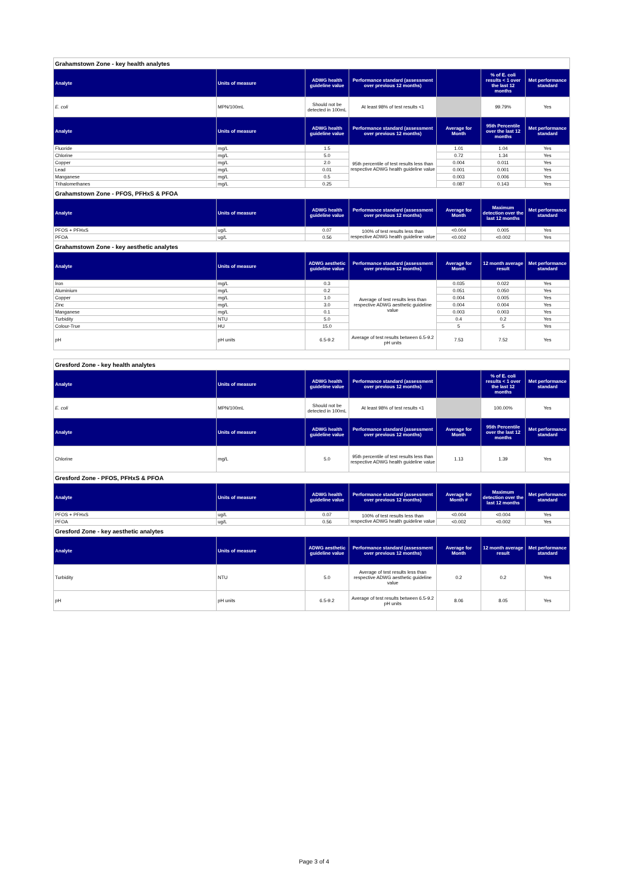| Grahamstown Zone - key health analytes | | | | | | |
| Analyte | Units of measure | ADWG health guideline value | Performance standard (assessment over previous 12 months) | | % of E. coli results < 1 over the last 12 months | Met performance standard |
| E. coli | MPN/100mL | Should not be detected in 100mL | At least 98% of test results <1 | | 99.79% | Yes |
| Analyte | Units of measure | ADWG health guideline value | Performance standard (assessment over previous 12 months) | Average for Month | 95th Percentile over the last 12 months | Met performance standard |
| Fluoride | mg/L | 1.5 | 95th percentile of test results less than respective ADWG health guideline value | 1.01 | 1.04 | Yes |
| Chlorine | mg/L | 5.0 | | 0.72 | 1.34 | Yes |
| Copper | mg/L | 2.0 | | 0.004 | 0.011 | Yes |
| Lead | mg/L | 0.01 | | 0.001 | 0.001 | Yes |
| Manganese | mg/L | 0.5 | | 0.003 | 0.006 | Yes |
| Trihalomethanes | mg/L | 0.25 | | 0.087 | 0.143 | Yes |
| Grahamstown Zone - PFOS, PFHxS & PFOA | | | | | | |
| Analyte | Units of measure | ADWG health guideline value | Performance standard (assessment over previous 12 months) | Average for Month | Maximum detection over the last 12 months | Met performance standard |
| PFOS + PFHxS | ug/L | 0.07 | 100% of test results less than respective ADWG health guideline value | <0.004 | 0.005 | Yes |
| PFOA | ug/L | 0.56 | | <0.002 | <0.002 | Yes |
| Grahamstown Zone - key aesthetic analytes | | | | | | |
| Analyte | Units of measure | ADWG aesthetic guideline value | Performance standard (assessment over previous 12 months) | Average for Month | 12 month average result | Met performance standard |
| Iron | mg/L | 0.3 | Average of test results less than respective ADWG aesthetic guideline value | 0.035 | 0.022 | Yes |
| Aluminium | mg/L | 0.2 | | 0.051 | 0.050 | Yes |
| Copper | mg/L | 1.0 | | 0.004 | 0.005 | Yes |
| Zinc | mg/L | 3.0 | | 0.004 | 0.004 | Yes |
| Manganese | mg/L | 0.1 | | 0.003 | 0.003 | Yes |
| Turbidity | NTU | 5.0 | | 0.4 | 0.2 | Yes |
| Colour-True | HU | 15.0 | | 5 | 5 | Yes |
| pH | pH units | 6.5-9.2 | Average of test results between 6.5-9.2 pH units | 7.53 | 7.52 | Yes |
| Gresford Zone - key health analytes | | | | | | |
| Analyte | Units of measure | ADWG health guideline value | Performance standard (assessment over previous 12 months) | | % of E. coli results < 1 over the last 12 months | Met performance standard |
| E. coli | MPN/100mL | Should not be detected in 100mL | At least 98% of test results <1 | | 100.00% | Yes |
| Analyte | Units of measure | ADWG health guideline value | Performance standard (assessment over previous 12 months) | Average for Month | 95th Percentile over the last 12 months | Met performance standard |
| Chlorine | mg/L | 5.0 | 95th percentile of test results less than respective ADWG health guideline value | 1.13 | 1.39 | Yes |
| Gresford Zone - PFOS, PFHxS & PFOA | | | | | | |
| Analyte | Units of measure | ADWG health guideline value | Performance standard (assessment over previous 12 months) | Average for Month # | Maximum detection over the last 12 months | Met performance standard |
| PFOS + PFHxS | ug/L | 0.07 | 100% of test results less than respective ADWG health guideline value | <0.004 | <0.004 | Yes |
| PFOA | ug/L | 0.56 | | <0.002 | <0.002 | Yes |
| Gresford Zone - key aesthetic analytes | | | | | | |
| Analyte | Units of measure | ADWG aesthetic guideline value | Performance standard (assessment over previous 12 months) | Average for Month | 12 month average result | Met performance standard |
| Turbidity | NTU | 5.0 | Average of test results less than respective ADWG aesthetic guideline value | 0.2 | 0.2 | Yes |
| pH | pH units | 6.5-9.2 | Average of test results between 6.5-9.2 pH units | 8.06 | 8.05 | Yes |
Page 3 of 4